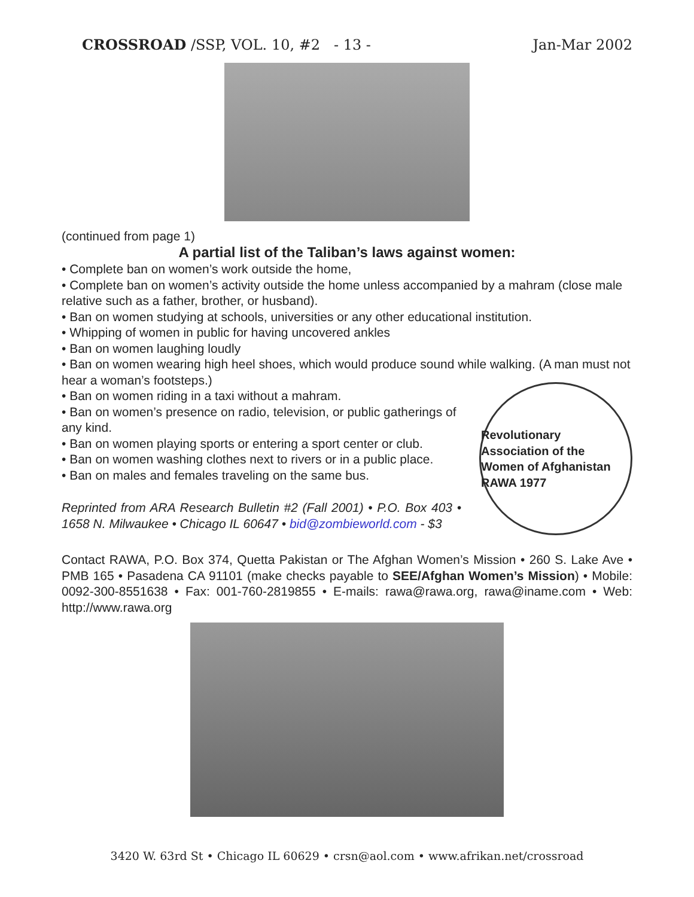CROSSROAD /SSP, VOL. 10, #2 - 13 - Jan-Mar 2002
(continued from page 1)
A partial list of the Taliban’s laws against women:
• Complete ban on women’s work outside the home,
• Complete ban on women’s activity outside the home unless accompanied by a mahram (close male relative such as a father, brother, or husband).
• Ban on women studying at schools, universities or any other educational institution.
• Whipping of women in public for having uncovered ankles
• Ban on women laughing loudly
• Ban on women wearing high heel shoes, which would produce sound while walking. (A man must not hear a woman’s footsteps.)
• Ban on women riding in a taxi without a mahram.
• Ban on women’s presence on radio, television, or public gatherings of any kind.
• Ban on women playing sports or entering a sport center or club.
• Ban on women washing clothes next to rivers or in a public place.
• Ban on males and females traveling on the same bus.
Reprinted from ARA Research Bulletin #2 (Fall 2001) • P.O. Box 403 • 1658 N. Milwaukee • Chicago IL 60647 • bid@zombieworld.com - $3
Revolutionary Association of the Women of Afghanistan RAWA 1977
Contact RAWA, P.O. Box 374, Quetta Pakistan or The Afghan Women’s Mission • 260 S. Lake Ave • PMB 165 • Pasadena CA 91101 (make checks payable to SEE/Afghan Women’s Mission) • Mobile: 0092-300-8551638 • Fax: 001-760-2819855 • E-mails: rawa@rawa.org, rawa@iname.com • Web: http://www.rawa.org
3420 W. 63rd St • Chicago IL 60629 • crsn@aol.com • www.afrikan.net/crossroad